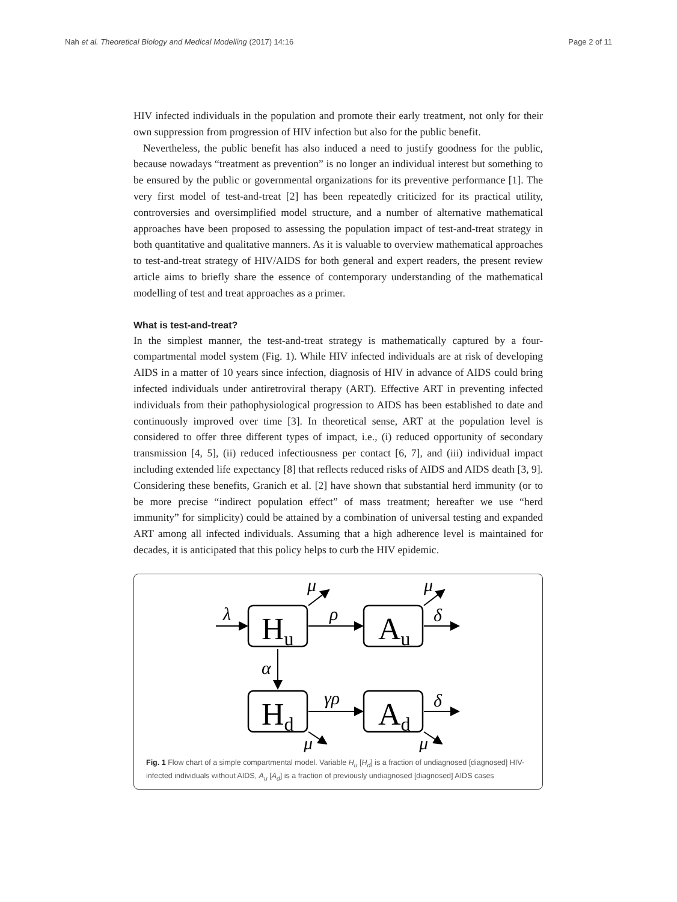Nah et al. Theoretical Biology and Medical Modelling (2017) 14:16 Page 2 of 11
HIV infected individuals in the population and promote their early treatment, not only for their own suppression from progression of HIV infection but also for the public benefit.
Nevertheless, the public benefit has also induced a need to justify goodness for the public, because nowadays “treatment as prevention” is no longer an individual interest but something to be ensured by the public or governmental organizations for its preventive performance [1]. The very first model of test-and-treat [2] has been repeatedly criticized for its practical utility, controversies and oversimplified model structure, and a number of alternative mathematical approaches have been proposed to assessing the population impact of test-and-treat strategy in both quantitative and qualitative manners. As it is valuable to overview mathematical approaches to test-and-treat strategy of HIV/AIDS for both general and expert readers, the present review article aims to briefly share the essence of contemporary understanding of the mathematical modelling of test and treat approaches as a primer.
What is test-and-treat?
In the simplest manner, the test-and-treat strategy is mathematically captured by a four-compartmental model system (Fig. 1). While HIV infected individuals are at risk of developing AIDS in a matter of 10 years since infection, diagnosis of HIV in advance of AIDS could bring infected individuals under antiretroviral therapy (ART). Effective ART in preventing infected individuals from their pathophysiological progression to AIDS has been established to date and continuously improved over time [3]. In theoretical sense, ART at the population level is considered to offer three different types of impact, i.e., (i) reduced opportunity of secondary transmission [4, 5], (ii) reduced infectiousness per contact [6, 7], and (iii) individual impact including extended life expectancy [8] that reflects reduced risks of AIDS and AIDS death [3, 9]. Considering these benefits, Granich et al. [2] have shown that substantial herd immunity (or to be more precise “indirect population effect” of mass treatment; hereafter we use “herd immunity” for simplicity) could be attained by a combination of universal testing and expanded ART among all infected individuals. Assuming that a high adherence level is maintained for decades, it is anticipated that this policy helps to curb the HIV epidemic.
Hu
Au
Hd
Ad
λ
ρ
μ
μ
δ
α
γρ
δ
μ
μ
Fig. 1 Flow chart of a simple compartmental model. Variable H<sub>u</sub> [H<sub>d</sub>] is a fraction of undiagnosed [diagnosed] HIV-infected individuals without AIDS, A<sub>u</sub> [A<sub>d</sub>] is a fraction of previously undiagnosed [diagnosed] AIDS cases